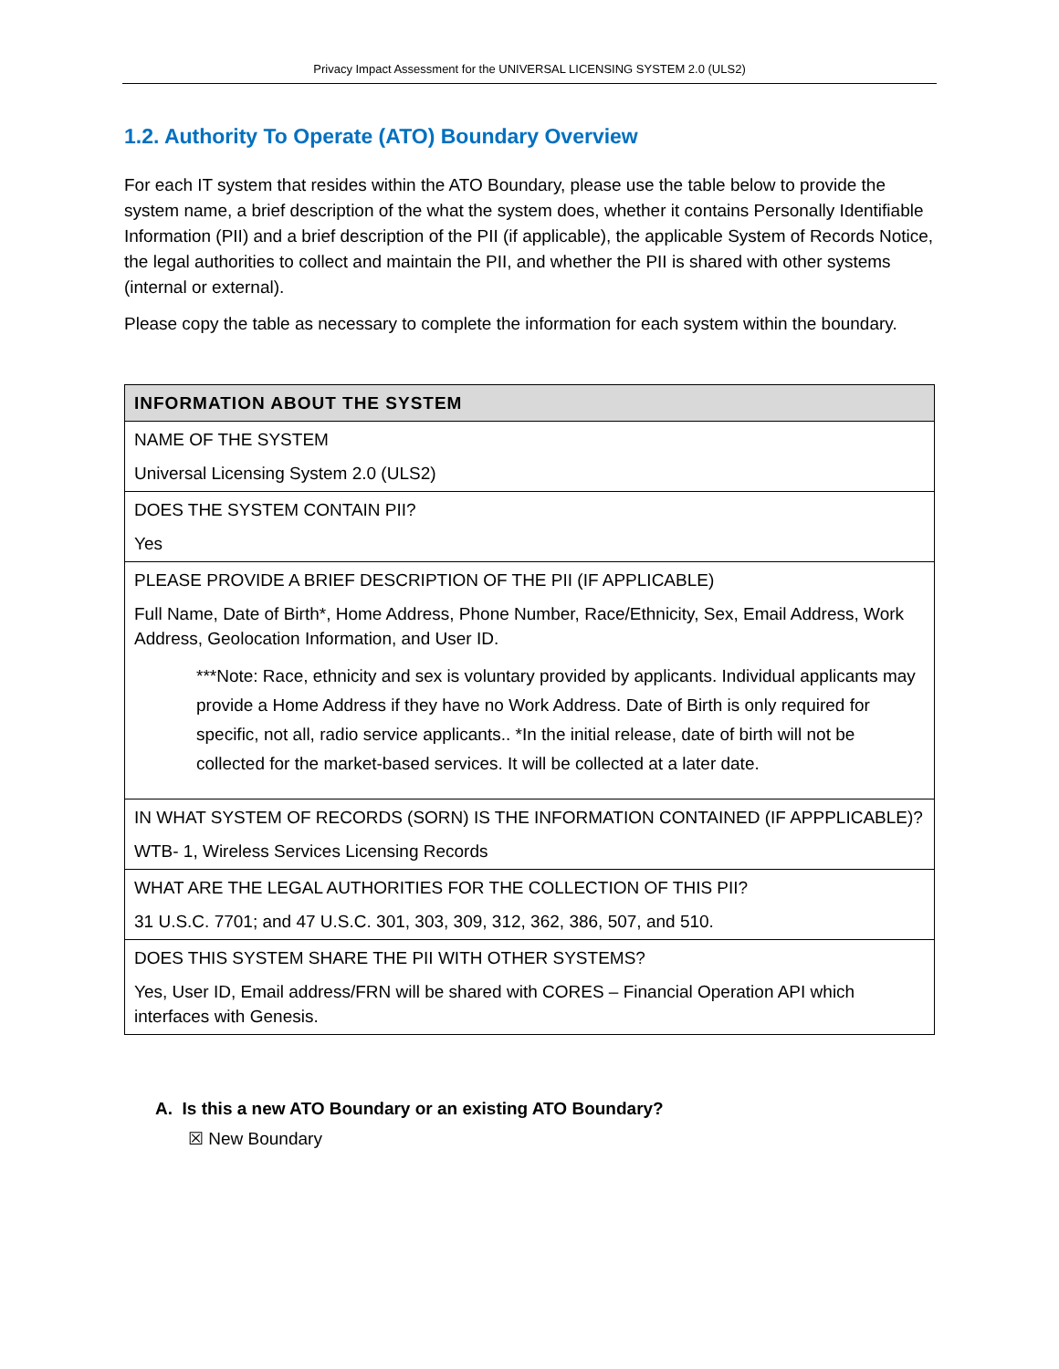Privacy Impact Assessment for the UNIVERSAL LICENSING SYSTEM 2.0 (ULS2)
1.2. Authority To Operate (ATO) Boundary Overview
For each IT system that resides within the ATO Boundary, please use the table below to provide the system name, a brief description of the what the system does, whether it contains Personally Identifiable Information (PII) and a brief description of the PII (if applicable), the applicable System of Records Notice, the legal authorities to collect and maintain the PII, and whether the PII is shared with other systems (internal or external).
Please copy the table as necessary to complete the information for each system within the boundary.
| INFORMATION ABOUT THE SYSTEM |
| --- |
| NAME OF THE SYSTEM Universal Licensing System 2.0 (ULS2) |
| DOES THE SYSTEM CONTAIN PII? Yes |
| PLEASE PROVIDE A BRIEF DESCRIPTION OF THE PII (IF APPLICABLE) Full Name, Date of Birth*, Home Address, Phone Number, Race/Ethnicity, Sex, Email Address, Work Address, Geolocation Information, and User ID. ***Note: Race, ethnicity and sex is voluntary provided by applicants. Individual applicants may provide a Home Address if they have no Work Address. Date of Birth is only required for specific, not all, radio service applicants.. *In the initial release, date of birth will not be collected for the market-based services. It will be collected at a later date. |
| IN WHAT SYSTEM OF RECORDS (SORN) IS THE INFORMATION CONTAINED (IF APPPLICABLE)? WTB- 1, Wireless Services Licensing Records |
| WHAT ARE THE LEGAL AUTHORITIES FOR THE COLLECTION OF THIS PII? 31 U.S.C. 7701; and 47 U.S.C. 301, 303, 309, 312, 362, 386, 507, and 510. |
| DOES THIS SYSTEM SHARE THE PII WITH OTHER SYSTEMS? Yes, User ID, Email address/FRN will be shared with CORES – Financial Operation API which interfaces with Genesis. |
A. Is this a new ATO Boundary or an existing ATO Boundary?
☒ New Boundary